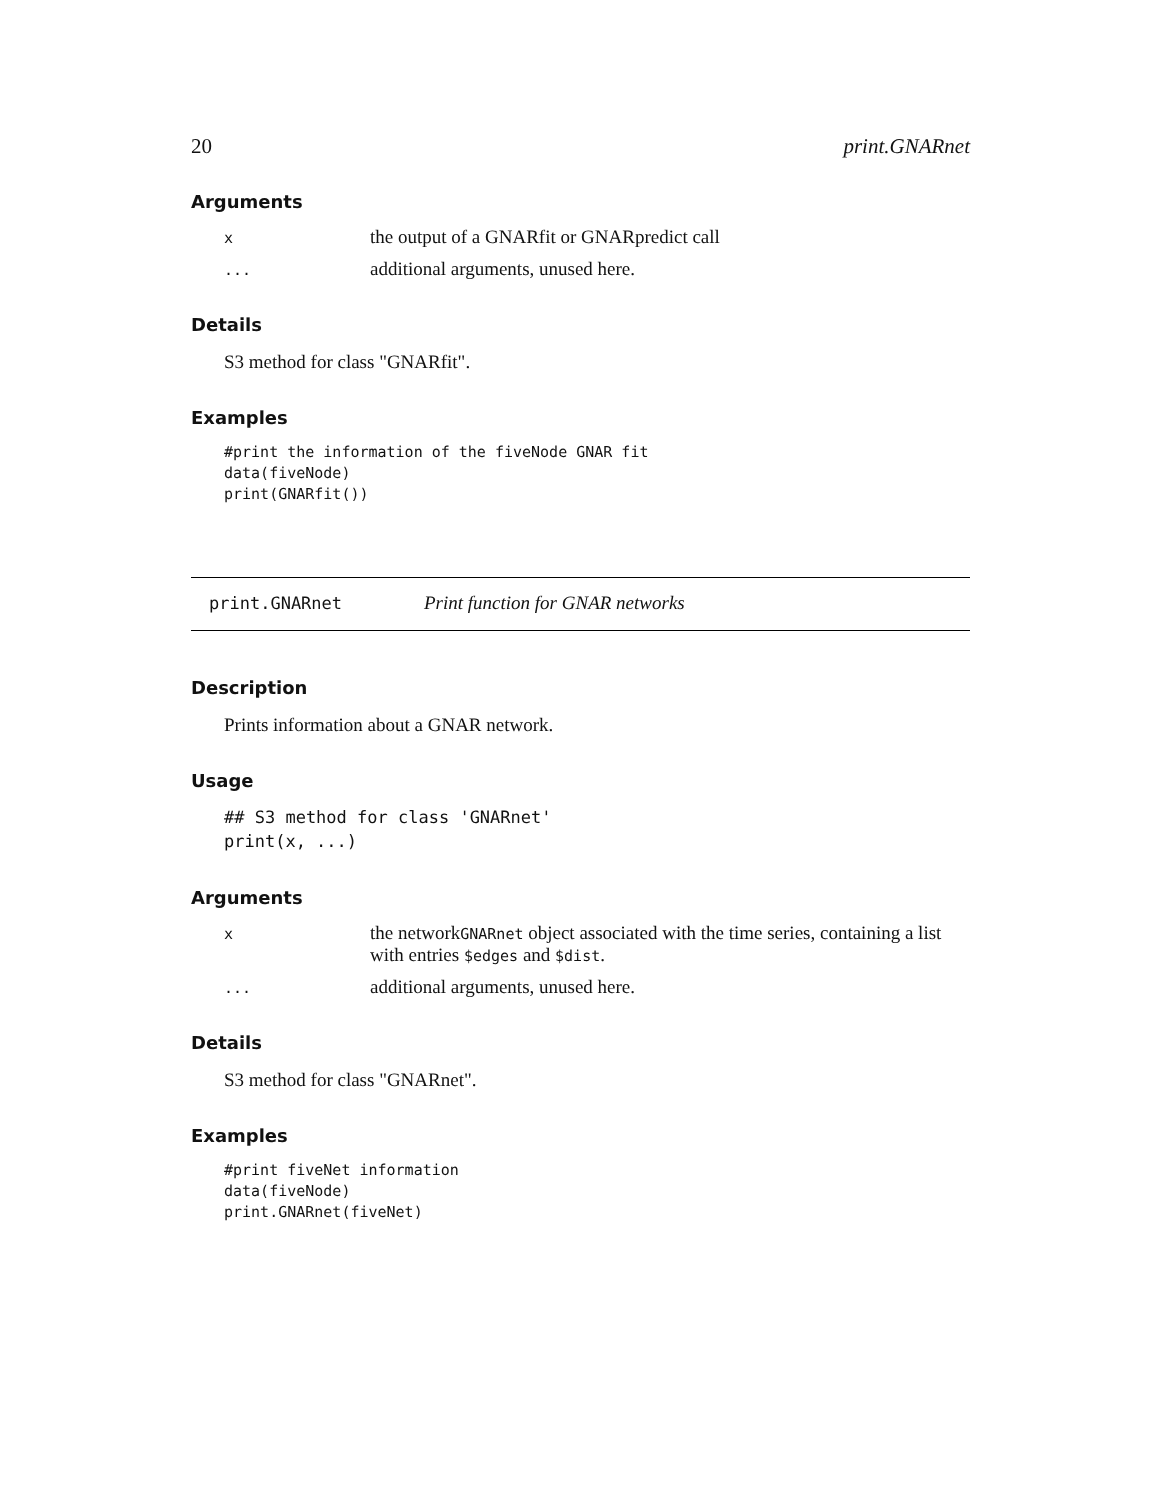20 print.GNARnet
Arguments
xthe output of a GNARfit or GNARpredict call
... additional arguments, unused here.
Details
S3 method for class "GNARfit".
Examples
#print the information of the fiveNode GNAR fit
data(fiveNode)
print(GNARfit())
print.GNARnet Print function for GNAR networks
Description
Prints information about a GNAR network.
Usage
## S3 method for class 'GNARnet'
print(x, ...)
Arguments
xthe networkGNARnet object associated with the time series, containing a list with entries $edges and $dist.
... additional arguments, unused here.
Details
S3 method for class "GNARnet".
Examples
#print fiveNet information
data(fiveNode)
print.GNARnet(fiveNet)